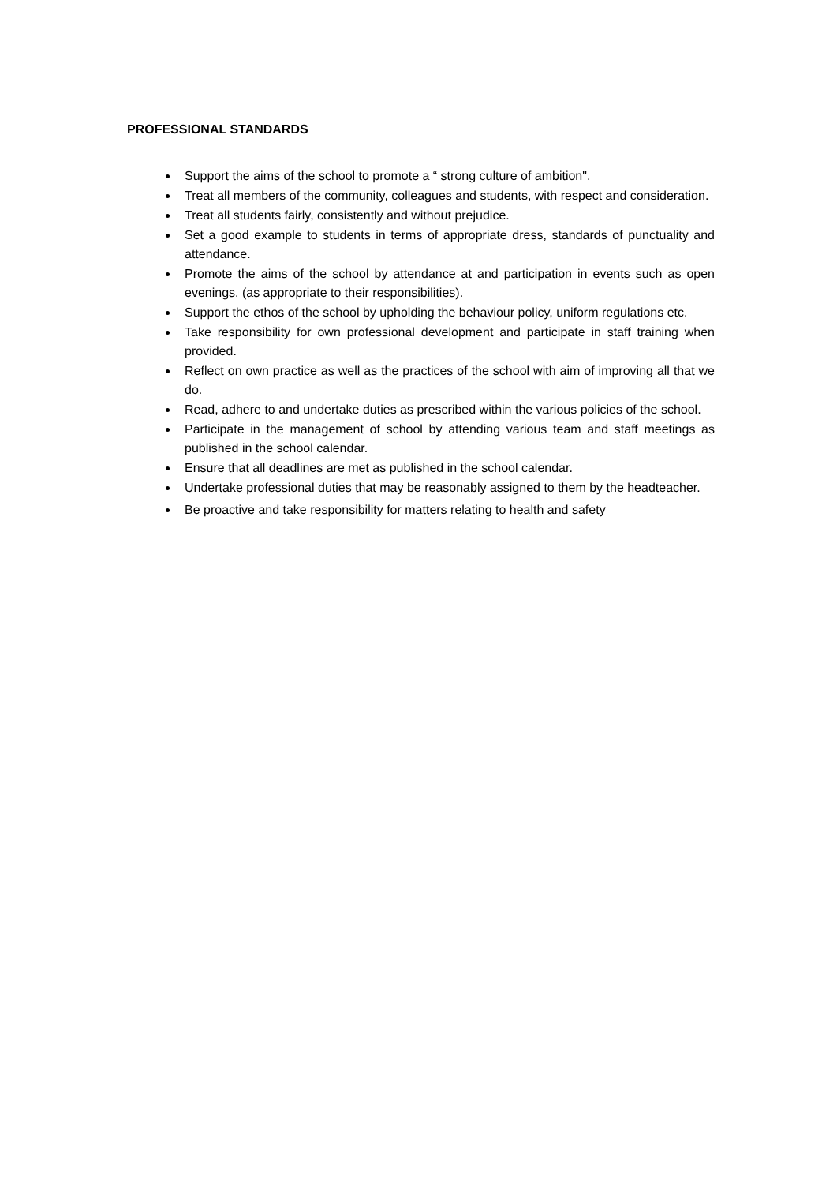PROFESSIONAL STANDARDS
Support the aims of the school to promote a “ strong culture of ambition".
Treat all members of the community, colleagues and students, with respect and consideration.
Treat all students fairly, consistently and without prejudice.
Set a good example to students in terms of appropriate dress, standards of punctuality and attendance.
Promote the aims of the school by attendance at and participation in events such as open evenings. (as appropriate to their responsibilities).
Support the ethos of the school by upholding the behaviour policy, uniform regulations etc.
Take responsibility for own professional development and participate in staff training when provided.
Reflect on own practice as well as the practices of the school with aim of improving all that we do.
Read, adhere to and undertake duties as prescribed within the various policies of the school.
Participate in the management of school by attending various team and staff meetings as published in the school calendar.
Ensure that all deadlines are met as published in the school calendar.
Undertake professional duties that may be reasonably assigned to them by the headteacher.
Be proactive and take responsibility for matters relating to health and safety